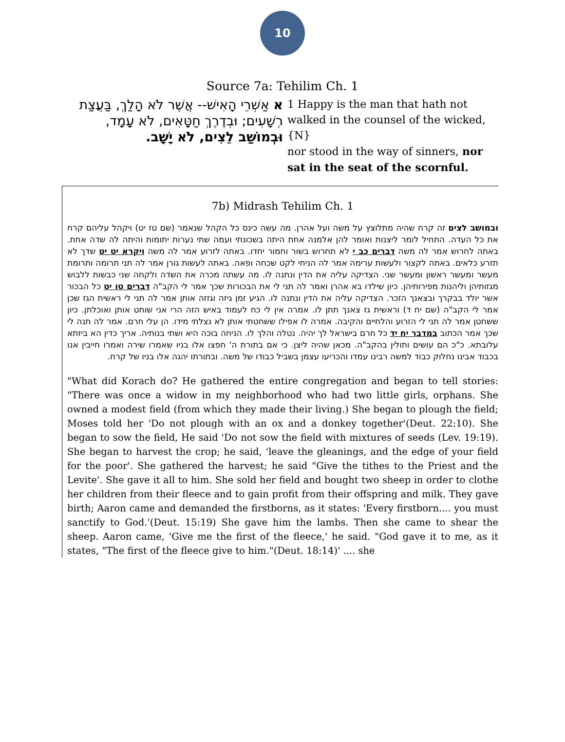10
Source 7a: Tehilim Ch. 1
| א אַשְׁרֵי הָאִישׁ-- אֲשֶׁר לֹא הָלַךְ, בַּעֲצַת רְשָׁעִים; וּבְדֶרֶךְ חַטָּאִים, לֹא עָמָד, וּבְמוֹשַׁב לֵצִים, לֹא יָשָׁב. | 1 Happy is the man that hath not walked in the counsel of the wicked, {N} nor stood in the way of sinners, nor sat in the seat of the scornful. |
7b) Midrash Tehilim Ch. 1
ובמושב לצים זה קרח שהיה מתלוצץ על משה ועל אהרן. מה עשה כינס כל הקהל שנאמר (שם טז יט) ויקהל עליהם קרח את כל העדה. התחיל לומר ליצנות ואומר להן אלמנה אחת היתה בשכונתי ועמה שתי נערות יתומות והיתה לה שדה אחת. באתה לחרוש אמר לה משה דברים כב י לא תחרוש בשור וחמור יחדו. באתה לזרוע אמר לה משה ויקרא יט יט שדך לא תזרע כלאים. באתה לקצור ולעשות ערימה אמר לה הניחי לקט שכחה ופאה. באתה לעשות גורן אמר לה תני תרומה ותרומת מעשר ומעשר ראשון ומעשר שני. הצדיקה עליה את הדין ונתנה לו. מה עשתה מכרה את השדה ולקחה שני כבשות ללבוש מגזותיהן וליהנות מפירותיהן. כיון שילדו בא אהרן ואמר לה תני לי את הבכורות שכך אמר לי הקב"ה דברים טו יט כל הבכור אשר יולד בבקרך ובצאנך הזכר. הצדיקה עליה את הדין ונתנה לו. הגיע זמן גיזה וגזזה אותן אמר לה תני לי ראשית הגז שכן אמר לי הקב"ה (שם יח ד) וראשית גז צאנך תתן לו. אמרה אין לי כח לעמוד באיש הזה הרי אני שוחט אותן ואוכלתן. כיון ששחטן אמר לה תני לי הזרוע והלחיים והקיבה. אמרה לו אפילו ששחטתי אותן לא נצלתי מידו. הן עלי חרם. אמר לה תנה לי שכך אמר הכתוב במדבר יח יד כל חרם בישראל לך יהיה. נטלה והלך לו. הניחה בוכה היא ושתי בנותיה. אריך כדין הא ביזתא עלובתא. כ"כ הם עושים ותולין בהקב"ה. מכאן שהיה ליצן. כי אם בתורת ה' חפצו אלו בניו שאמרו שירה ואמרו חייבין אנו בכבוד אבינו נחלוק כבוד למשה רבינו עמדו והכריעו עצמן בשביל כבודו של משה. ובתורתו יהגה אלו בניו של קרח.
"What did Korach do? He gathered the entire congregation and began to tell stories: "There was once a widow in my neighborhood who had two little girls, orphans. She owned a modest field (from which they made their living.) She began to plough the field; Moses told her 'Do not plough with an ox and a donkey together'(Deut. 22:10). She began to sow the field, He said 'Do not sow the field with mixtures of seeds (Lev. 19:19). She began to harvest the crop; he said, 'leave the gleanings, and the edge of your field for the poor'. She gathered the harvest; he said "Give the tithes to the Priest and the Levite'. She gave it all to him. She sold her field and bought two sheep in order to clothe her children from their fleece and to gain profit from their offspring and milk. They gave birth; Aaron came and demanded the firstborns, as it states: 'Every firstborn.... you must sanctify to God.'(Deut. 15:19) She gave him the lambs. Then she came to shear the sheep. Aaron came, 'Give me the first of the fleece,' he said. "God gave it to me, as it states, "The first of the fleece give to him."(Deut. 18:14)' .... she